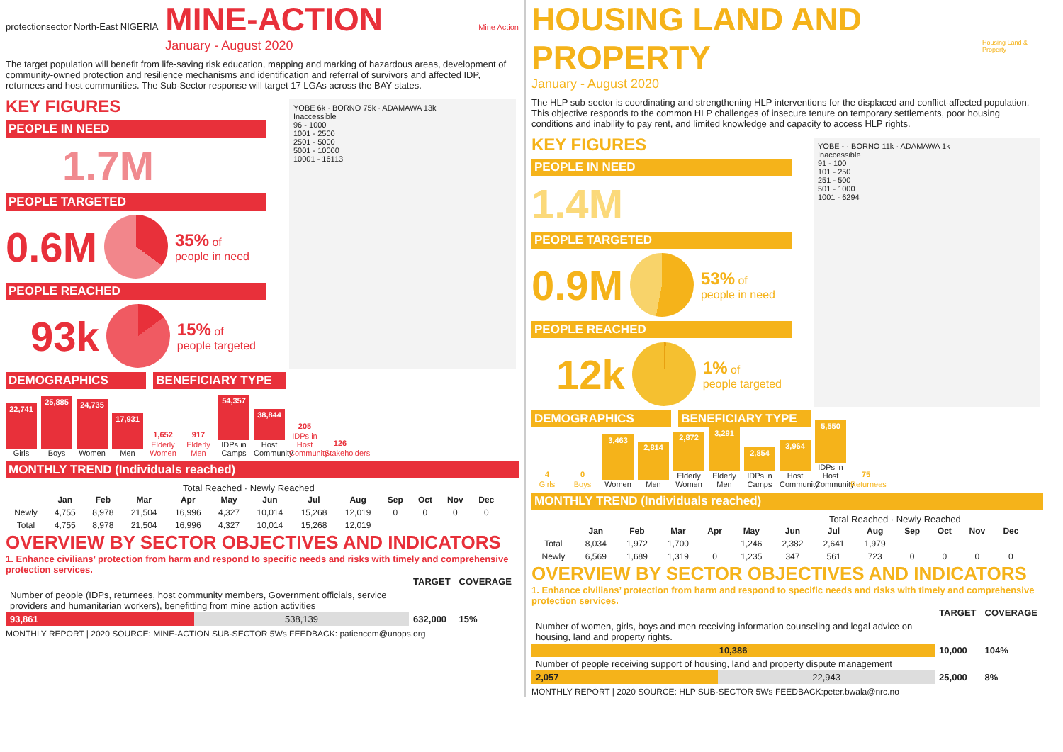protectionsector North-East NIGERIA
MINE-ACTION
January - August 2020
Mine Action
The target population will benefit from life-saving risk education, mapping and marking of hazardous areas, development of community-owned protection and resilience mechanisms and identification and referral of survivors and affected IDP, returnees and host communities. The Sub-Sector response will target 17 LGAs across the BAY states.
YOBE 6k · BORNO 75k · ADAMAWA 13k
Inaccessible
96 - 1000
1001 - 2500
2501 - 5000
5001 - 10000
10001 - 16113
KEY FIGURES
PEOPLE IN NEED
1.7M
PEOPLE TARGETED
0.6M
35% of
people in need
PEOPLE REACHED
93k
15% of
people targeted
DEMOGRAPHICS BENEFICIARY TYPE
22,741
Girls
25,885
Boys
24,735
Women
17,931
Men
1,652
Elderly Women
917
Elderly Men
54,357
IDPs in Camps
38,844
Host Community
205
IDPs in Host Community
126
Stakeholders
MONTHLY TREND (Individuals reached)
Total Reached · Newly Reached
| | Jan | Feb | Mar | Apr | May | Jun | Jul | Aug | Sep | Oct | Nov | Dec |
| --- | --- | --- | --- | --- | --- | --- | --- | --- | --- | --- | --- | --- |
| Newly | 4,755 | 8,978 | 21,504 | 16,996 | 4,327 | 10,014 | 15,268 | 12,019 | 0 | 0 | 0 | 0 |
| Total | 4,755 | 8,978 | 21,504 | 16,996 | 4,327 | 10,014 | 15,268 | 12,019 | | | | |
OVERVIEW BY SECTOR OBJECTIVES AND INDICATORS
1. Enhance civilians’ protection from harm and respond to specific needs and risks with timely and comprehensive protection services.
| | | TARGET | COVERAGE |
| --- | --- | --- | --- |
| Number of people (IDPs, returnees, host community members, Government officials, service providers and humanitarian workers), benefitting from mine action activities | | | |
| 93,861 | 538,139 | 632,000 | 15% |
MONTHLY REPORT | 2020 SOURCE: MINE-ACTION SUB-SECTOR 5Ws FEEDBACK: patiencem@unops.org
HOUSING LAND AND PROPERTY
January - August 2020
Housing Land & Property
The HLP sub-sector is coordinating and strengthening HLP interventions for the displaced and conflict-affected population. This objective responds to the common HLP challenges of insecure tenure on temporary settlements, poor housing conditions and inability to pay rent, and limited knowledge and capacity to access HLP rights.
YOBE - · BORNO 11k · ADAMAWA 1k
Inaccessible
91 - 100
101 - 250
251 - 500
501 - 1000
1001 - 6294
KEY FIGURES
PEOPLE IN NEED
1.4M
PEOPLE TARGETED
0.9M
53% of
people in need
PEOPLE REACHED
12k
1% of
people targeted
DEMOGRAPHICS BENEFICIARY TYPE
4
Girls
0
Boys
3,463
Women
2,814
Men
2,872
Elderly Women
3,291
Elderly Men
2,854
IDPs in Camps
3,964
Host Community
5,550
IDPs in Host Community
75
Returnees
MONTHLY TREND (Individuals reached)
Total Reached · Newly Reached
| | Jan | Feb | Mar | Apr | May | Jun | Jul | Aug | Sep | Oct | Nov | Dec |
| --- | --- | --- | --- | --- | --- | --- | --- | --- | --- | --- | --- | --- |
| Total | 8,034 | 1,972 | 1,700 | | 1,246 | 2,382 | 2,641 | 1,979 | | | | |
| Newly | 6,569 | 1,689 | 1,319 | 0 | 1,235 | 347 | 561 | 723 | 0 | 0 | 0 | 0 |
OVERVIEW BY SECTOR OBJECTIVES AND INDICATORS
1. Enhance civilians’ protection from harm and respond to specific needs and risks with timely and comprehensive protection services.
| | | TARGET | COVERAGE |
| --- | --- | --- | --- |
| Number of women, girls, boys and men receiving information counseling and legal advice on housing, land and property rights. | | | |
| 10,386 | | 10,000 | 104% |
| Number of people receiving support of housing, land and property dispute management | | | |
| 2,057 | 22,943 | 25,000 | 8% |
MONTHLY REPORT | 2020 SOURCE: HLP SUB-SECTOR 5Ws FEEDBACK:peter.bwala@nrc.no